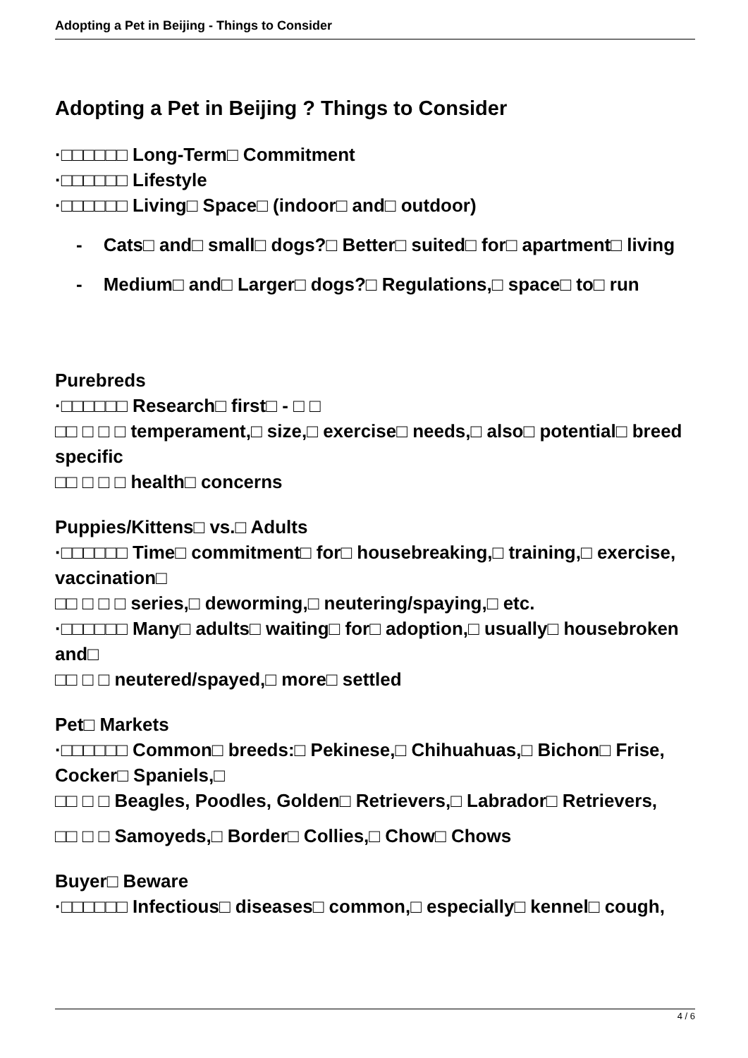Adopting a Pet in Beijing - Things to Consider
Adopting a Pet in Beijing ? Things to Consider
·□□□□□□ Long-Term□ Commitment
·□□□□□□ Lifestyle
·□□□□□□ Living□ Space□ (indoor□ and□ outdoor)
- Cats□ and□ small□ dogs?□ Better□ suited□ for□ apartment□ living
- Medium□ and□ Larger□ dogs?□ Regulations,□ space□ to□ run
Purebreds
·□□□□□□ Research□ first□ - □ □
□□ □ □ □ temperament,□ size,□ exercise□ needs,□ also□ potential□ breed specific
□□ □ □ □ health□ concerns
Puppies/Kittens□ vs.□ Adults
·□□□□□□ Time□ commitment□ for□ housebreaking,□ training,□ exercise, vaccination□
□□ □ □ □ series,□ deworming,□ neutering/spaying,□ etc.
·□□□□□□ Many□ adults□ waiting□ for□ adoption,□ usually□ housebroken and□
□□ □ □ neutered/spayed,□ more□ settled
Pet□ Markets
·□□□□□□ Common□ breeds:□ Pekinese,□ Chihuahuas,□ Bichon□ Frise, Cocker□ Spaniels,□
□□ □ □ Beagles, Poodles, Golden□ Retrievers,□ Labrador□ Retrievers,
□□ □ □ Samoyeds,□ Border□ Collies,□ Chow□ Chows
Buyer□ Beware
·□□□□□□ Infectious□ diseases□ common,□ especially□ kennel□ cough,
4 / 6